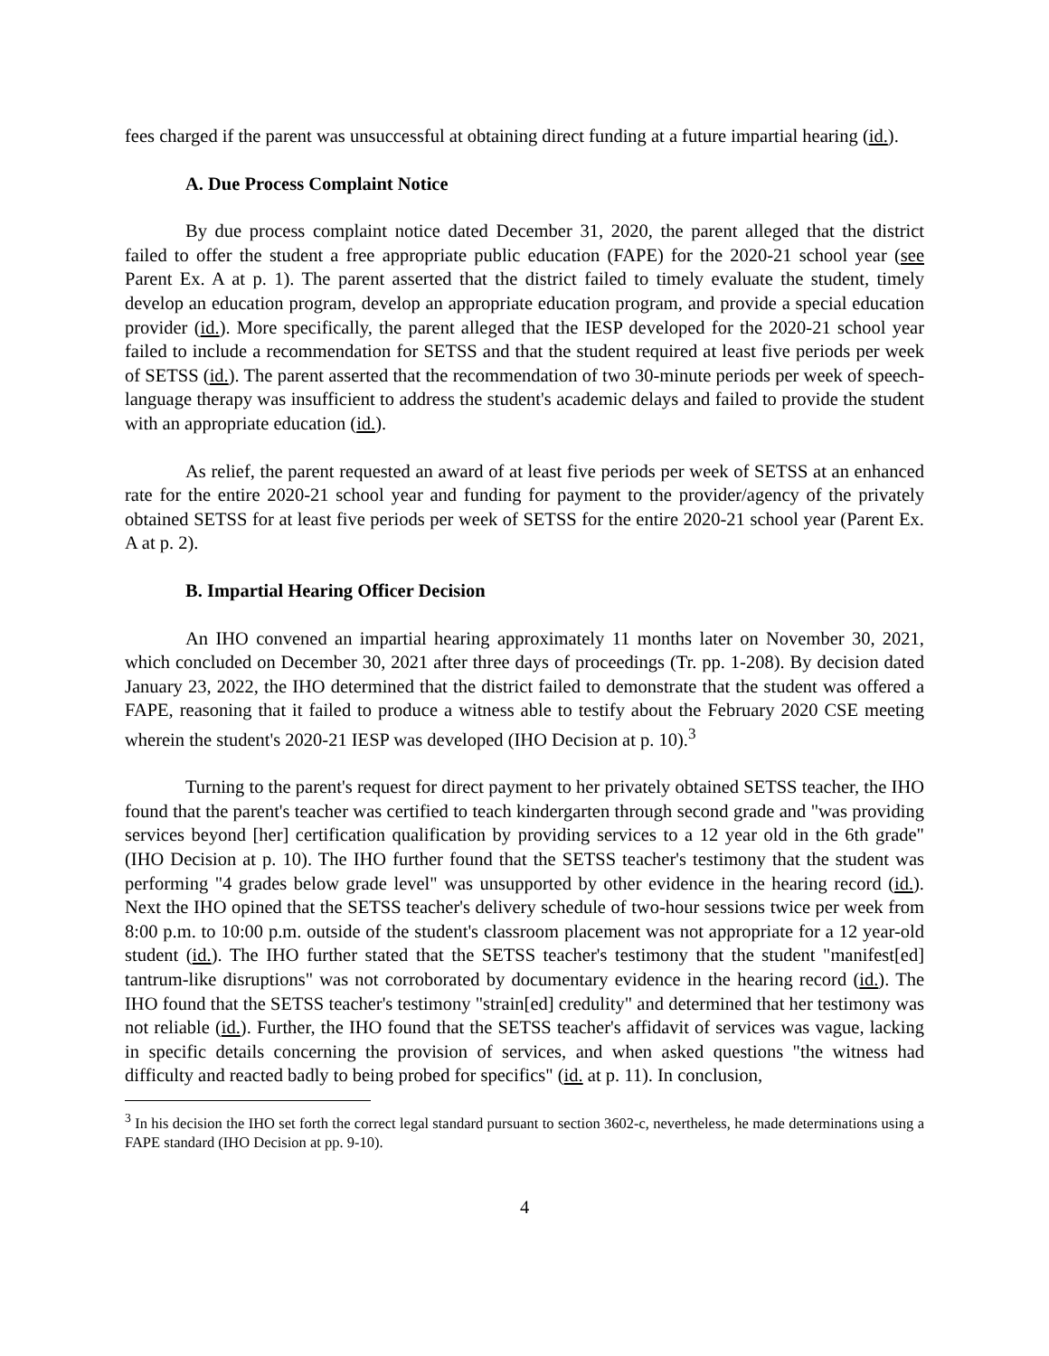fees charged if the parent was unsuccessful at obtaining direct funding at a future impartial hearing (id.).
A. Due Process Complaint Notice
By due process complaint notice dated December 31, 2020, the parent alleged that the district failed to offer the student a free appropriate public education (FAPE) for the 2020-21 school year (see Parent Ex. A at p. 1). The parent asserted that the district failed to timely evaluate the student, timely develop an education program, develop an appropriate education program, and provide a special education provider (id.). More specifically, the parent alleged that the IESP developed for the 2020-21 school year failed to include a recommendation for SETSS and that the student required at least five periods per week of SETSS (id.). The parent asserted that the recommendation of two 30-minute periods per week of speech-language therapy was insufficient to address the student's academic delays and failed to provide the student with an appropriate education (id.).
As relief, the parent requested an award of at least five periods per week of SETSS at an enhanced rate for the entire 2020-21 school year and funding for payment to the provider/agency of the privately obtained SETSS for at least five periods per week of SETSS for the entire 2020-21 school year (Parent Ex. A at p. 2).
B. Impartial Hearing Officer Decision
An IHO convened an impartial hearing approximately 11 months later on November 30, 2021, which concluded on December 30, 2021 after three days of proceedings (Tr. pp. 1-208). By decision dated January 23, 2022, the IHO determined that the district failed to demonstrate that the student was offered a FAPE, reasoning that it failed to produce a witness able to testify about the February 2020 CSE meeting wherein the student's 2020-21 IESP was developed (IHO Decision at p. 10).<sup>3</sup>
Turning to the parent's request for direct payment to her privately obtained SETSS teacher, the IHO found that the parent's teacher was certified to teach kindergarten through second grade and "was providing services beyond [her] certification qualification by providing services to a 12 year old in the 6th grade" (IHO Decision at p. 10). The IHO further found that the SETSS teacher's testimony that the student was performing "4 grades below grade level" was unsupported by other evidence in the hearing record (id.). Next the IHO opined that the SETSS teacher's delivery schedule of two-hour sessions twice per week from 8:00 p.m. to 10:00 p.m. outside of the student's classroom placement was not appropriate for a 12 year-old student (id.). The IHO further stated that the SETSS teacher's testimony that the student "manifest[ed] tantrum-like disruptions" was not corroborated by documentary evidence in the hearing record (id.). The IHO found that the SETSS teacher's testimony "strain[ed] credulity" and determined that her testimony was not reliable (id.). Further, the IHO found that the SETSS teacher's affidavit of services was vague, lacking in specific details concerning the provision of services, and when asked questions "the witness had difficulty and reacted badly to being probed for specifics" (id. at p. 11). In conclusion,
<sup>3</sup> In his decision the IHO set forth the correct legal standard pursuant to section 3602-c, nevertheless, he made determinations using a FAPE standard (IHO Decision at pp. 9-10).
4